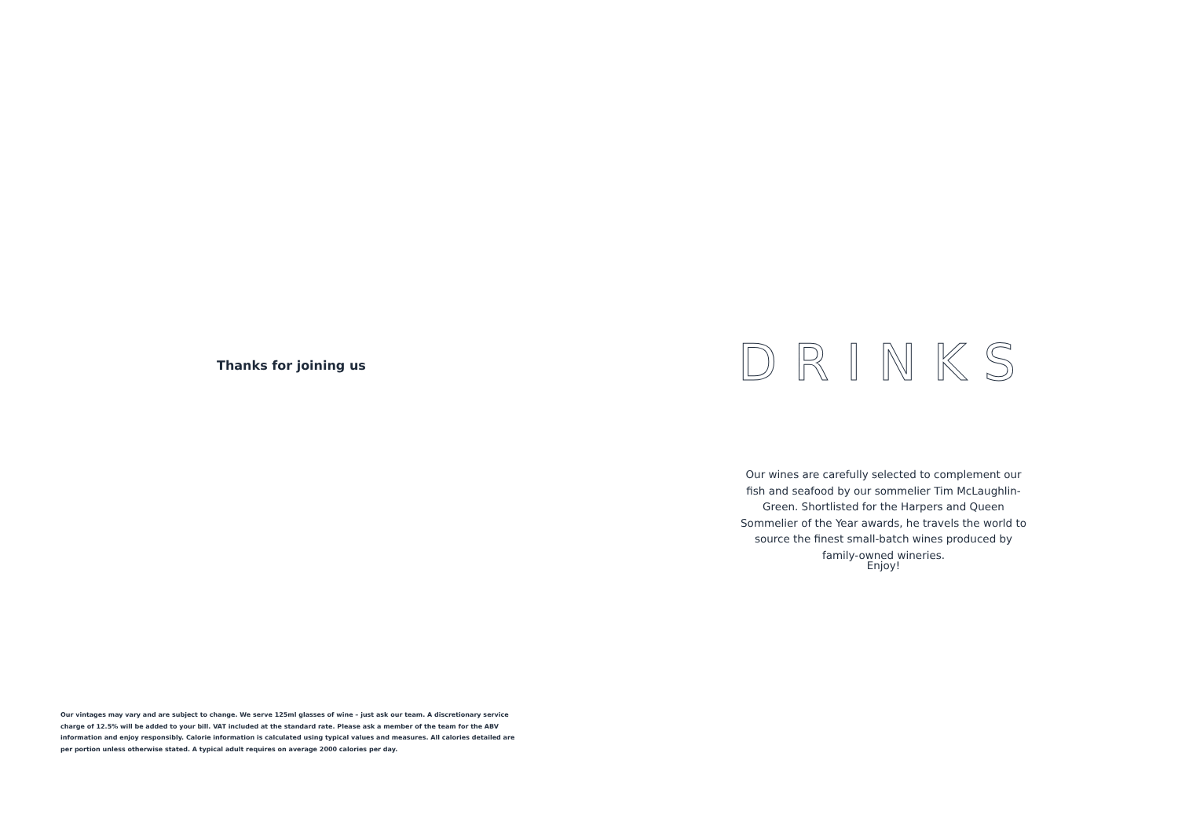Thanks for joining us
Our vintages may vary and are subject to change. We serve 125ml glasses of wine – just ask our team. A discretionary service charge of 12.5% will be added to your bill. VAT included at the standard rate. Please ask a member of the team for the ABV information and enjoy responsibly. Calorie information is calculated using typical values and measures. All calories detailed are per portion unless otherwise stated. A typical adult requires on average 2000 calories per day.
DRINKS
Our wines are carefully selected to complement our fish and seafood by our sommelier Tim McLaughlin-Green. Shortlisted for the Harpers and Queen Sommelier of the Year awards, he travels the world to source the finest small-batch wines produced by family-owned wineries.
Enjoy!